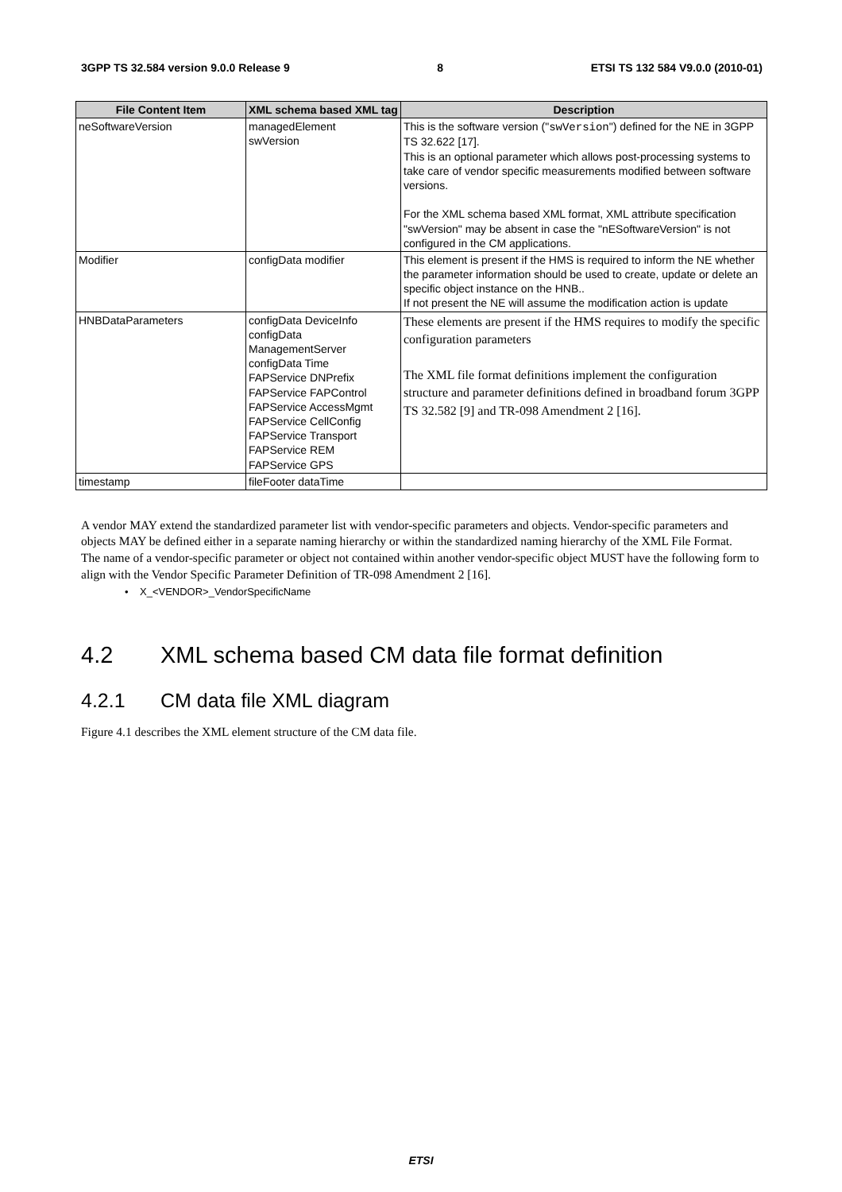3GPP TS 32.584 version 9.0.0 Release 9 8 ETSI TS 132 584 V9.0.0 (2010-01)
| File Content Item | XML schema based XML tag | Description |
| --- | --- | --- |
| neSoftwareVersion | managedElement swVersion | This is the software version (" swVersion ") defined for the NE in 3GPP TS 32.622 [17]. This is an optional parameter which allows post-processing systems to take care of vendor specific measurements modified between software versions. For the XML schema based XML format, XML attribute specification "swVersion" may be absent in case the "nESoftwareVersion" is not configured in the CM applications. |
| Modifier | configData modifier | This element is present if the HMS is required to inform the NE whether the parameter information should be used to create, update or delete an specific object instance on the HNB.. If not present the NE will assume the modification action is update |
| HNBDataParameters | configData DeviceInfo configData ManagementServer configData Time FAPService DNPrefix FAPService FAPControl FAPService AccessMgmt FAPService CellConfig FAPService Transport FAPService REM FAPService GPS | These elements are present if the HMS requires to modify the specific configuration parameters The XML file format definitions implement the configuration structure and parameter definitions defined in broadband forum 3GPP TS 32.582 [9] and TR-098 Amendment 2 [16]. |
| timestamp | fileFooter dataTime | |
A vendor MAY extend the standardized parameter list with vendor-specific parameters and objects. Vendor-specific parameters and objects MAY be defined either in a separate naming hierarchy or within the standardized naming hierarchy of the XML File Format.
The name of a vendor-specific parameter or object not contained within another vendor-specific object MUST have the following form to align with the Vendor Specific Parameter Definition of TR-098 Amendment 2 [16].
• X_<VENDOR>_VendorSpecificName
4.2 XML schema based CM data file format definition
4.2.1 CM data file XML diagram
Figure 4.1 describes the XML element structure of the CM data file.
ETSI